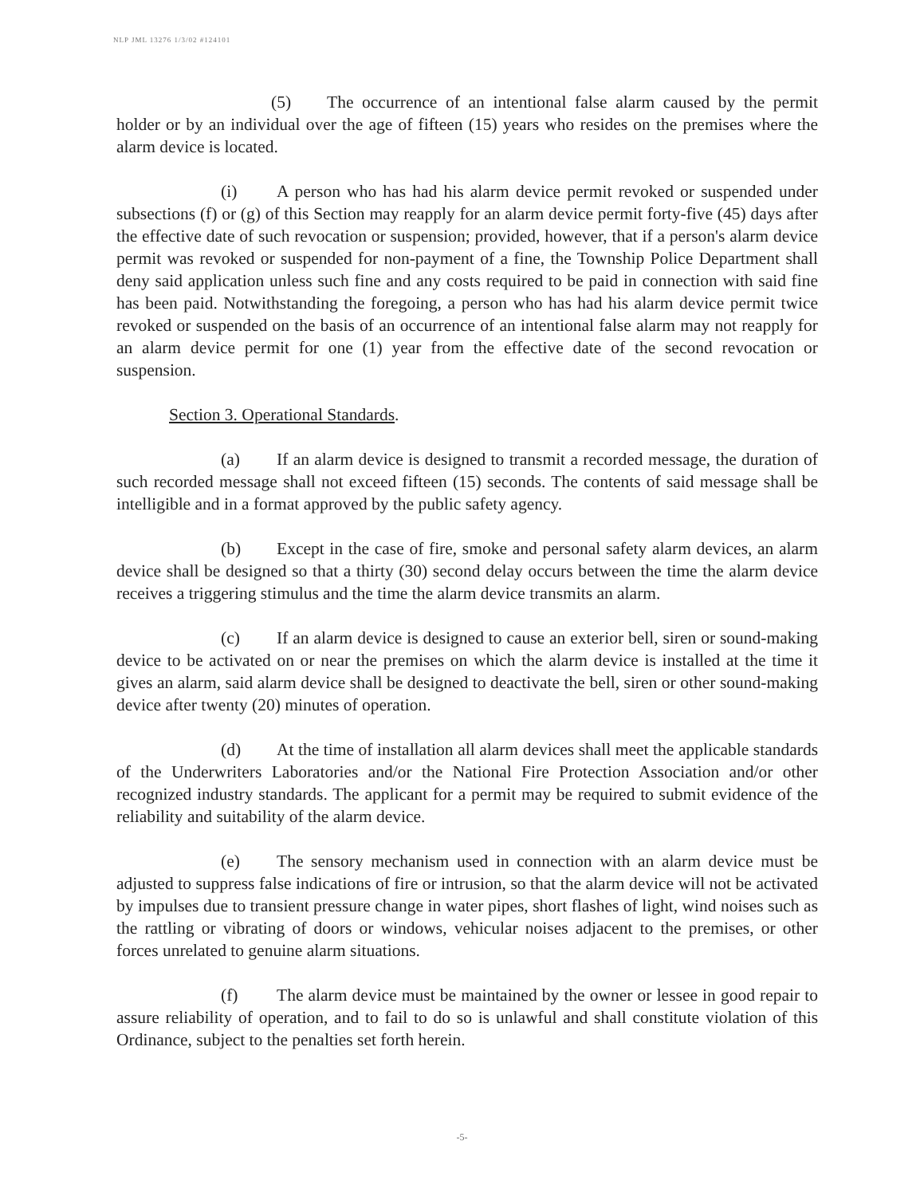NLP JML 13276 1/3/02 #124101
(5) The occurrence of an intentional false alarm caused by the permit holder or by an individual over the age of fifteen (15) years who resides on the premises where the alarm device is located.
(i) A person who has had his alarm device permit revoked or suspended under subsections (f) or (g) of this Section may reapply for an alarm device permit forty-five (45) days after the effective date of such revocation or suspension; provided, however, that if a person's alarm device permit was revoked or suspended for non-payment of a fine, the Township Police Department shall deny said application unless such fine and any costs required to be paid in connection with said fine has been paid. Notwithstanding the foregoing, a person who has had his alarm device permit twice revoked or suspended on the basis of an occurrence of an intentional false alarm may not reapply for an alarm device permit for one (1) year from the effective date of the second revocation or suspension.
Section 3. Operational Standards.
(a) If an alarm device is designed to transmit a recorded message, the duration of such recorded message shall not exceed fifteen (15) seconds. The contents of said message shall be intelligible and in a format approved by the public safety agency.
(b) Except in the case of fire, smoke and personal safety alarm devices, an alarm device shall be designed so that a thirty (30) second delay occurs between the time the alarm device receives a triggering stimulus and the time the alarm device transmits an alarm.
(c) If an alarm device is designed to cause an exterior bell, siren or sound-making device to be activated on or near the premises on which the alarm device is installed at the time it gives an alarm, said alarm device shall be designed to deactivate the bell, siren or other sound-making device after twenty (20) minutes of operation.
(d) At the time of installation all alarm devices shall meet the applicable standards of the Underwriters Laboratories and/or the National Fire Protection Association and/or other recognized industry standards. The applicant for a permit may be required to submit evidence of the reliability and suitability of the alarm device.
(e) The sensory mechanism used in connection with an alarm device must be adjusted to suppress false indications of fire or intrusion, so that the alarm device will not be activated by impulses due to transient pressure change in water pipes, short flashes of light, wind noises such as the rattling or vibrating of doors or windows, vehicular noises adjacent to the premises, or other forces unrelated to genuine alarm situations.
(f) The alarm device must be maintained by the owner or lessee in good repair to assure reliability of operation, and to fail to do so is unlawful and shall constitute violation of this Ordinance, subject to the penalties set forth herein.
-5-